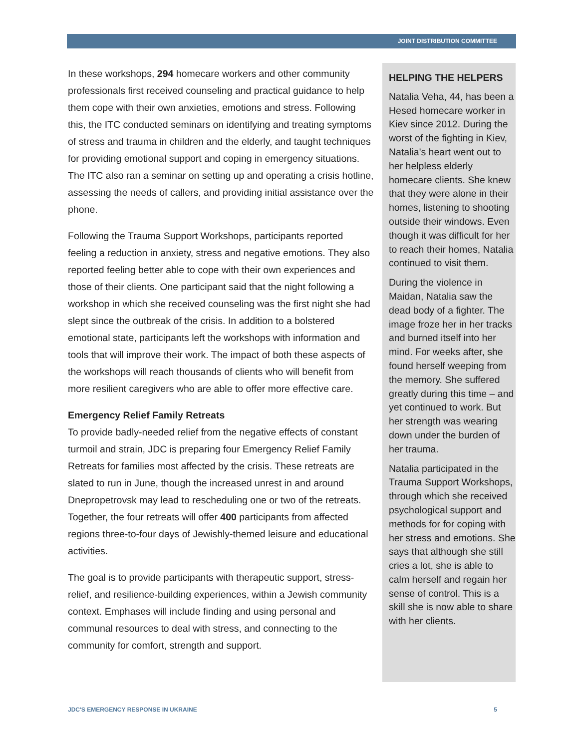JOINT DISTRIBUTION COMMITTEE
In these workshops, 294 homecare workers and other community professionals first received counseling and practical guidance to help them cope with their own anxieties, emotions and stress. Following this, the ITC conducted seminars on identifying and treating symptoms of stress and trauma in children and the elderly, and taught techniques for providing emotional support and coping in emergency situations. The ITC also ran a seminar on setting up and operating a crisis hotline, assessing the needs of callers, and providing initial assistance over the phone.
Following the Trauma Support Workshops, participants reported feeling a reduction in anxiety, stress and negative emotions. They also reported feeling better able to cope with their own experiences and those of their clients. One participant said that the night following a workshop in which she received counseling was the first night she had slept since the outbreak of the crisis. In addition to a bolstered emotional state, participants left the workshops with information and tools that will improve their work. The impact of both these aspects of the workshops will reach thousands of clients who will benefit from more resilient caregivers who are able to offer more effective care.
Emergency Relief Family Retreats
To provide badly-needed relief from the negative effects of constant turmoil and strain, JDC is preparing four Emergency Relief Family Retreats for families most affected by the crisis. These retreats are slated to run in June, though the increased unrest in and around Dnepropetrovsk may lead to rescheduling one or two of the retreats. Together, the four retreats will offer 400 participants from affected regions three-to-four days of Jewishly-themed leisure and educational activities.
The goal is to provide participants with therapeutic support, stress-relief, and resilience-building experiences, within a Jewish community context. Emphases will include finding and using personal and communal resources to deal with stress, and connecting to the community for comfort, strength and support.
HELPING THE HELPERS
Natalia Veha, 44, has been a Hesed homecare worker in Kiev since 2012. During the worst of the fighting in Kiev, Natalia's heart went out to her helpless elderly homecare clients. She knew that they were alone in their homes, listening to shooting outside their windows. Even though it was difficult for her to reach their homes, Natalia continued to visit them.
During the violence in Maidan, Natalia saw the dead body of a fighter. The image froze her in her tracks and burned itself into her mind. For weeks after, she found herself weeping from the memory. She suffered greatly during this time – and yet continued to work. But her strength was wearing down under the burden of her trauma.
Natalia participated in the Trauma Support Workshops, through which she received psychological support and methods for for coping with her stress and emotions. She says that although she still cries a lot, she is able to calm herself and regain her sense of control. This is a skill she is now able to share with her clients.
JDC'S EMERGENCY RESPONSE IN UKRAINE 5